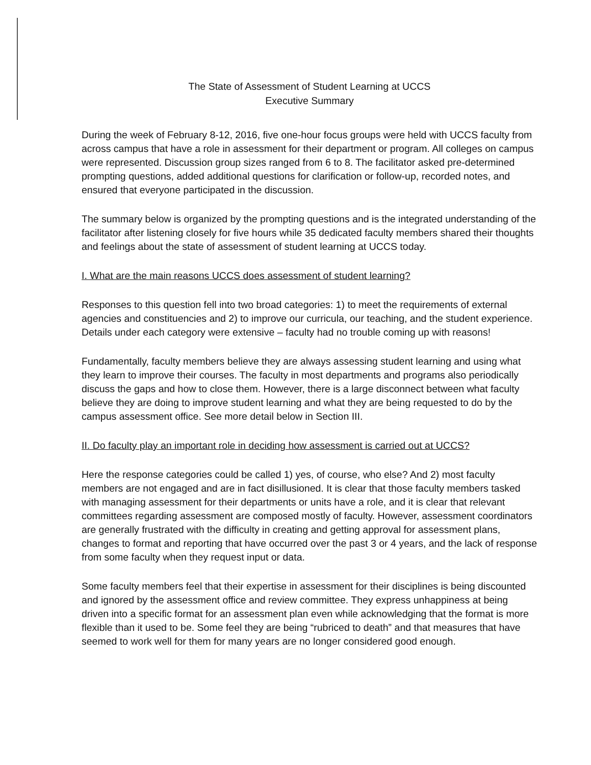The State of Assessment of Student Learning at UCCS
Executive Summary
During the week of February 8-12, 2016, five one-hour focus groups were held with UCCS faculty from across campus that have a role in assessment for their department or program. All colleges on campus were represented. Discussion group sizes ranged from 6 to 8. The facilitator asked pre-determined prompting questions, added additional questions for clarification or follow-up, recorded notes, and ensured that everyone participated in the discussion.
The summary below is organized by the prompting questions and is the integrated understanding of the facilitator after listening closely for five hours while 35 dedicated faculty members shared their thoughts and feelings about the state of assessment of student learning at UCCS today.
I. What are the main reasons UCCS does assessment of student learning?
Responses to this question fell into two broad categories: 1) to meet the requirements of external agencies and constituencies and 2) to improve our curricula, our teaching, and the student experience. Details under each category were extensive – faculty had no trouble coming up with reasons!
Fundamentally, faculty members believe they are always assessing student learning and using what they learn to improve their courses. The faculty in most departments and programs also periodically discuss the gaps and how to close them. However, there is a large disconnect between what faculty believe they are doing to improve student learning and what they are being requested to do by the campus assessment office. See more detail below in Section III.
II. Do faculty play an important role in deciding how assessment is carried out at UCCS?
Here the response categories could be called 1) yes, of course, who else? And 2) most faculty members are not engaged and are in fact disillusioned. It is clear that those faculty members tasked with managing assessment for their departments or units have a role, and it is clear that relevant committees regarding assessment are composed mostly of faculty. However, assessment coordinators are generally frustrated with the difficulty in creating and getting approval for assessment plans, changes to format and reporting that have occurred over the past 3 or 4 years, and the lack of response from some faculty when they request input or data.
Some faculty members feel that their expertise in assessment for their disciplines is being discounted and ignored by the assessment office and review committee. They express unhappiness at being driven into a specific format for an assessment plan even while acknowledging that the format is more flexible than it used to be. Some feel they are being “rubriced to death” and that measures that have seemed to work well for them for many years are no longer considered good enough.